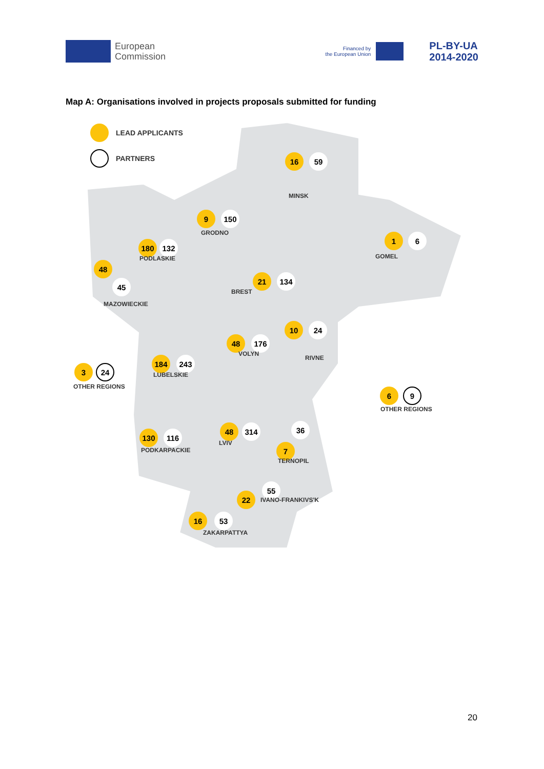European
Commission
Financed by
the European Union
PL-BY-UA
2014-2020
Map A: Organisations involved in projects proposals submitted for funding
LEAD APPLICANTS
PARTNERS 16 59
MINSK
9 150
GRODNO 1 6
GOMEL
180 132
PODLASKIE
48
45
MAZOWIECKIE
21 134
BREST
10 24
48 176
VOLYN
RIVNE
3 24
OTHER REGIONS
184 243
LUBELSKIE
6 9
OTHER REGIONS
48 314
LVIV
36
7
TERNOPIL
130 116
PODKARPACKIE
55
22
IVANO-FRANKIVS'K
16 53
ZAKARPATTYA
20